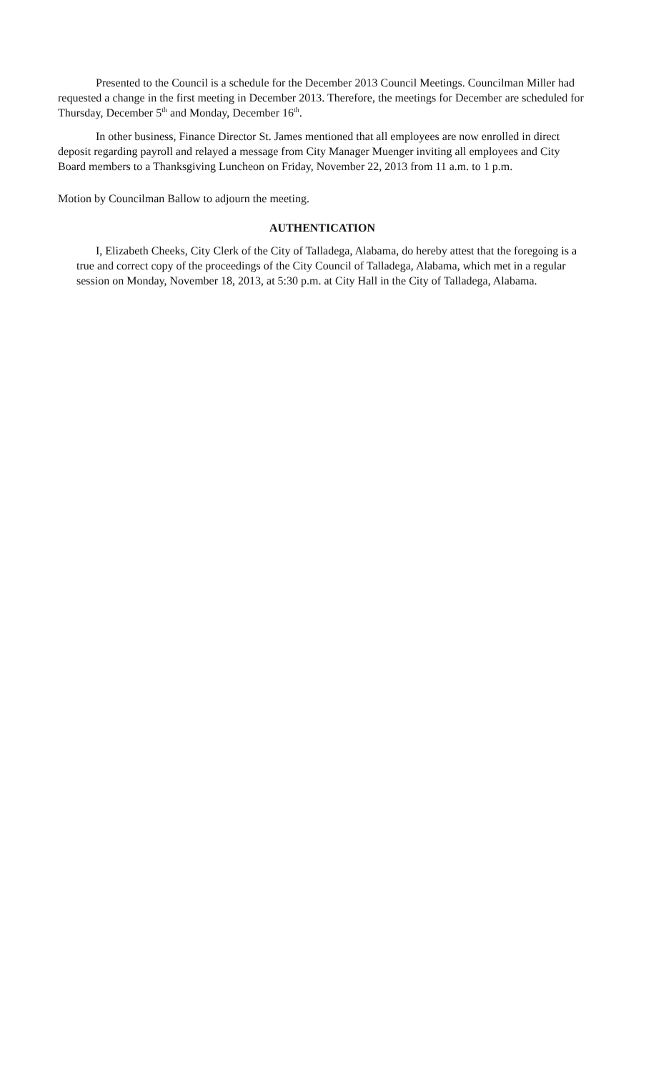Presented to the Council is a schedule for the December 2013 Council Meetings. Councilman Miller had requested a change in the first meeting in December 2013. Therefore, the meetings for December are scheduled for Thursday, December 5<sup>th</sup> and Monday, December 16<sup>th</sup>.
In other business, Finance Director St. James mentioned that all employees are now enrolled in direct deposit regarding payroll and relayed a message from City Manager Muenger inviting all employees and City Board members to a Thanksgiving Luncheon on Friday, November 22, 2013 from 11 a.m. to 1 p.m.
Motion by Councilman Ballow to adjourn the meeting.
AUTHENTICATION
I, Elizabeth Cheeks, City Clerk of the City of Talladega, Alabama, do hereby attest that the foregoing is a true and correct copy of the proceedings of the City Council of Talladega, Alabama, which met in a regular session on Monday, November 18, 2013, at 5:30 p.m. at City Hall in the City of Talladega, Alabama.